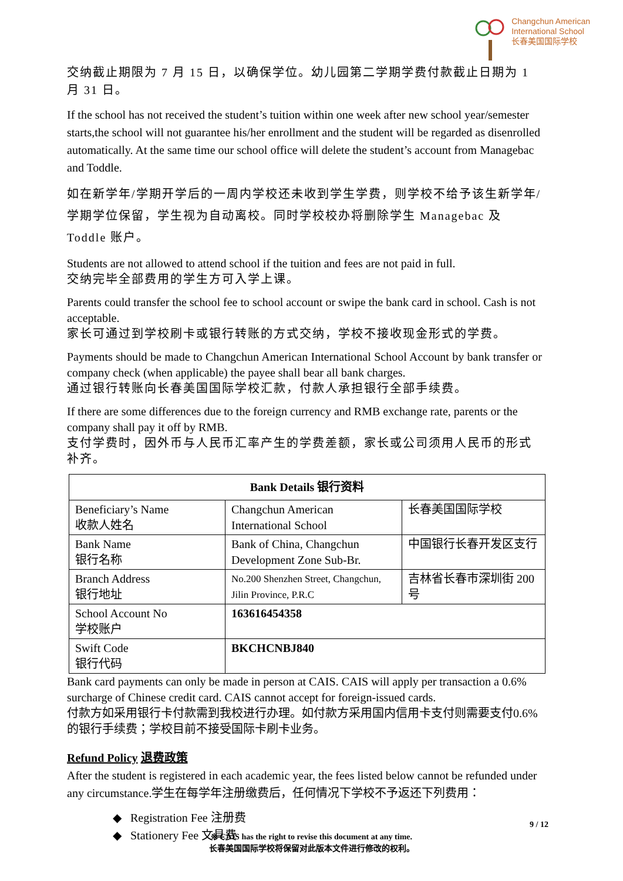Changchun American
International School
长春美国国际学校
交纳截止期限为 7 月 15 日，以确保学位。幼儿园第二学期学费付款截止日期为 1 月 31 日。
If the school has not received the student’s tuition within one week after new school year/semester starts,the school will not guarantee his/her enrollment and the student will be regarded as disenrolled automatically. At the same time our school office will delete the student’s account from Managebac and Toddle.
如在新学年/学期开学后的一周内学校还未收到学生学费，则学校不给予该生新学年/学期学位保留，学生视为自动离校。同时学校校办将删除学生 Managebac 及 Toddle 账户。
Students are not allowed to attend school if the tuition and fees are not paid in full.
交纳完毕全部费用的学生方可入学上课。
Parents could transfer the school fee to school account or swipe the bank card in school. Cash is not acceptable.
家长可通过到学校刷卡或银行转账的方式交纳，学校不接收现金形式的学费。
Payments should be made to Changchun American International School Account by bank transfer or company check (when applicable) the payee shall bear all bank charges.
通过银行转账向长春美国国际学校汇款，付款人承担银行全部手续费。
If there are some differences due to the foreign currency and RMB exchange rate, parents or the company shall pay it off by RMB.
支付学费时，因外币与人民币汇率产生的学费差额，家长或公司须用人民币的形式补齐。
| Bank Details 银行资料 | | |
| --- | --- | --- |
| Beneficiary’s Name 收款人姓名 | Changchun American International School | 长春美国国际学校 |
| Bank Name 银行名称 | Bank of China, Changchun Development Zone Sub-Br. | 中国银行长春开发区支行 |
| Branch Address 银行地址 | No.200 Shenzhen Street, Changchun, Jilin Province, P.R.C | 吉林省长春市深圳街 200 号 |
| School Account No 学校账户 | 163616454358 | |
| Swift Code 银行代码 | BKCHCNBJ840 | |
Bank card payments can only be made in person at CAIS. CAIS will apply per transaction a 0.6% surcharge of Chinese credit card. CAIS cannot accept for foreign-issued cards.
付款方如采用银行卡付款需到我校进行办理。如付款方采用国内信用卡支付则需要支付0.6%的银行手续费；学校目前不接受国际卡刷卡业务。
Refund Policy 退费政策
After the student is registered in each academic year, the fees listed below cannot be refunded under any circumstance.学生在每学年注册缴费后，任何情况下学校不予返还下列费用：
◆ Registration Fee 注册费
◆ Stationery Fee 文具费
9 / 12
※ CAIS has the right to revise this document at any time.
长春美国国际学校将保留对此版本文件进行修改的权利。